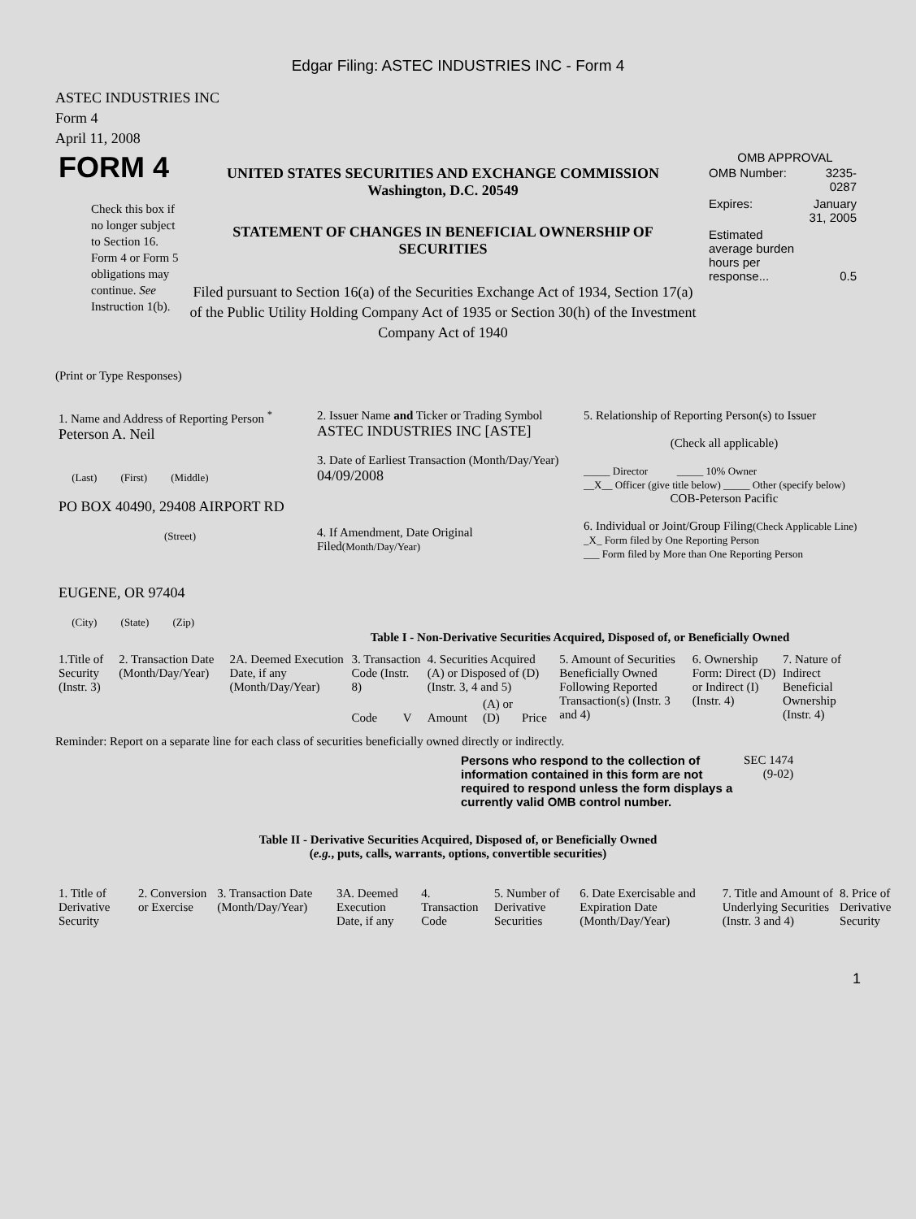Edgar Filing: ASTEC INDUSTRIES INC - Form 4
ASTEC INDUSTRIES INC
Form 4
April 11, 2008
| FORM 4 Check this box if no longer subject to Section 16. Form 4 or Form 5 obligations may continue. See Instruction 1(b). | UNITED STATES SECURITIES AND EXCHANGE COMMISSION Washington, D.C. 20549 STATEMENT OF CHANGES IN BENEFICIAL OWNERSHIP OF SECURITIES Filed pursuant to Section 16(a) of the Securities Exchange Act of 1934, Section 17(a) of the Public Utility Holding Company Act of 1935 or Section 30(h) of the Investment Company Act of 1940 | OMB APPROVAL / OMB Number: / 3235-0287 / / Expires: / January 31, 2005 / / Estimated average burden hours per response... / 0.5 / |
(Print or Type Responses)
| 1. Name and Address of Reporting Person <sup>*</sup> Peterson A. Neil (Last) (First) (Middle) PO BOX 40490, 29408 AIRPORT RD (Street) EUGENE, OR 97404 (City) (State) (Zip) | 2. Issuer Name and Ticker or Trading Symbol ASTEC INDUSTRIES INC [ASTE] 3. Date of Earliest Transaction (Month/Day/Year) 04/09/2008 4. If Amendment, Date Original Filed (Month/Day/Year) | 5. Relationship of Reporting Person(s) to Issuer (Check all applicable) _____ Director _____ 10% Owner __X__ Officer (give title below) _____ Other (specify below) COB-Peterson Pacific 6. Individual or Joint/Group Filing (Check Applicable Line) _X_ Form filed by One Reporting Person ___ Form filed by More than One Reporting Person |
Table I - Non-Derivative Securities Acquired, Disposed of, or Beneficially Owned
| 1.Title of Security (Instr. 3) | 2. Transaction Date (Month/Day/Year) | 2A. Deemed Execution Date, if any (Month/Day/Year) | 3. Transaction Code (Instr. 8) | | 4. Securities Acquired (A) or Disposed of (D) (Instr. 3, 4 and 5) | | | 5. Amount of Securities Beneficially Owned Following Reported Transaction(s) (Instr. 3 and 4) | 6. Ownership Form: Direct (D) or Indirect (I) (Instr. 4) | 7. Nature of Indirect Beneficial Ownership (Instr. 4) |
| --- | --- | --- | --- | --- | --- | --- | --- | --- | --- | --- |
| | | | Code | V | Amount | (A) or (D) | Price | | | |
Reminder: Report on a separate line for each class of securities beneficially owned directly or indirectly.
| Persons who respond to the collection of information contained in this form are not required to respond unless the form displays a currently valid OMB control number. | SEC 1474 (9-02) |
Table II - Derivative Securities Acquired, Disposed of, or Beneficially Owned
(e.g., puts, calls, warrants, options, convertible securities)
| 1. Title of Derivative Security | 2. Conversion or Exercise | 3. Transaction Date (Month/Day/Year) | 3A. Deemed Execution Date, if any | 4. Transaction Code | 5. Number of Derivative Securities | 6. Date Exercisable and Expiration Date (Month/Day/Year) | 7. Title and Amount of Underlying Securities (Instr. 3 and 4) | 8. Price of Derivative Security |
| --- | --- | --- | --- | --- | --- | --- | --- | --- |
1